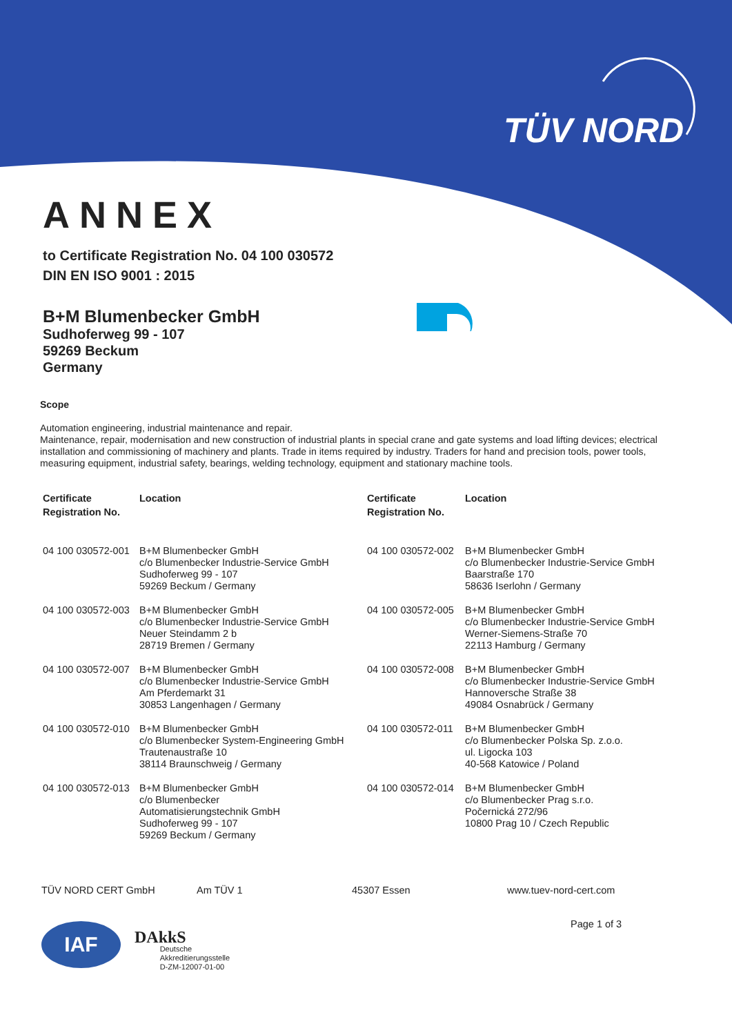TÜV NORD
ANNEX
to Certificate Registration No. 04 100 030572
DIN EN ISO 9001 : 2015
B+M Blumenbecker GmbH
Sudhoferweg 99 - 107
59269 Beckum
Germany
Scope
Automation engineering, industrial maintenance and repair.
Maintenance, repair, modernisation and new construction of industrial plants in special crane and gate systems and load lifting devices; electrical installation and commissioning of machinery and plants. Trade in items required by industry. Traders for hand and precision tools, power tools, measuring equipment, industrial safety, bearings, welding technology, equipment and stationary machine tools.
| Certificate Registration No. | Location | Certificate Registration No. | Location |
| --- | --- | --- | --- |
| 04 100 030572-001 | B+M Blumenbecker GmbH c/o Blumenbecker Industrie-Service GmbH Sudhoferweg 99 - 107 59269 Beckum / Germany | 04 100 030572-002 | B+M Blumenbecker GmbH c/o Blumenbecker Industrie-Service GmbH Baarstraße 170 58636 Iserlohn / Germany |
| 04 100 030572-003 | B+M Blumenbecker GmbH c/o Blumenbecker Industrie-Service GmbH Neuer Steindamm 2 b 28719 Bremen / Germany | 04 100 030572-005 | B+M Blumenbecker GmbH c/o Blumenbecker Industrie-Service GmbH Werner-Siemens-Straße 70 22113 Hamburg / Germany |
| 04 100 030572-007 | B+M Blumenbecker GmbH c/o Blumenbecker Industrie-Service GmbH Am Pferdemarkt 31 30853 Langenhagen / Germany | 04 100 030572-008 | B+M Blumenbecker GmbH c/o Blumenbecker Industrie-Service GmbH Hannoversche Straße 38 49084 Osnabrück / Germany |
| 04 100 030572-010 | B+M Blumenbecker GmbH c/o Blumenbecker System-Engineering GmbH Trautenaustraße 10 38114 Braunschweig / Germany | 04 100 030572-011 | B+M Blumenbecker GmbH c/o Blumenbecker Polska Sp. z.o.o. ul. Ligocka 103 40-568 Katowice / Poland |
| 04 100 030572-013 | B+M Blumenbecker GmbH c/o Blumenbecker Automatisierungstechnik GmbH Sudhoferweg 99 - 107 59269 Beckum / Germany | 04 100 030572-014 | B+M Blumenbecker GmbH c/o Blumenbecker Prag s.r.o. Počernická 272/96 10800 Prag 10 / Czech Republic |
TÜV NORD CERT GmbH Am TÜV 1 45307 Essen www.tuev-nord-cert.com
Page 1 of 3
IAF
DAkkS
Deutsche
Akkreditierungsstelle
D-ZM-12007-01-00